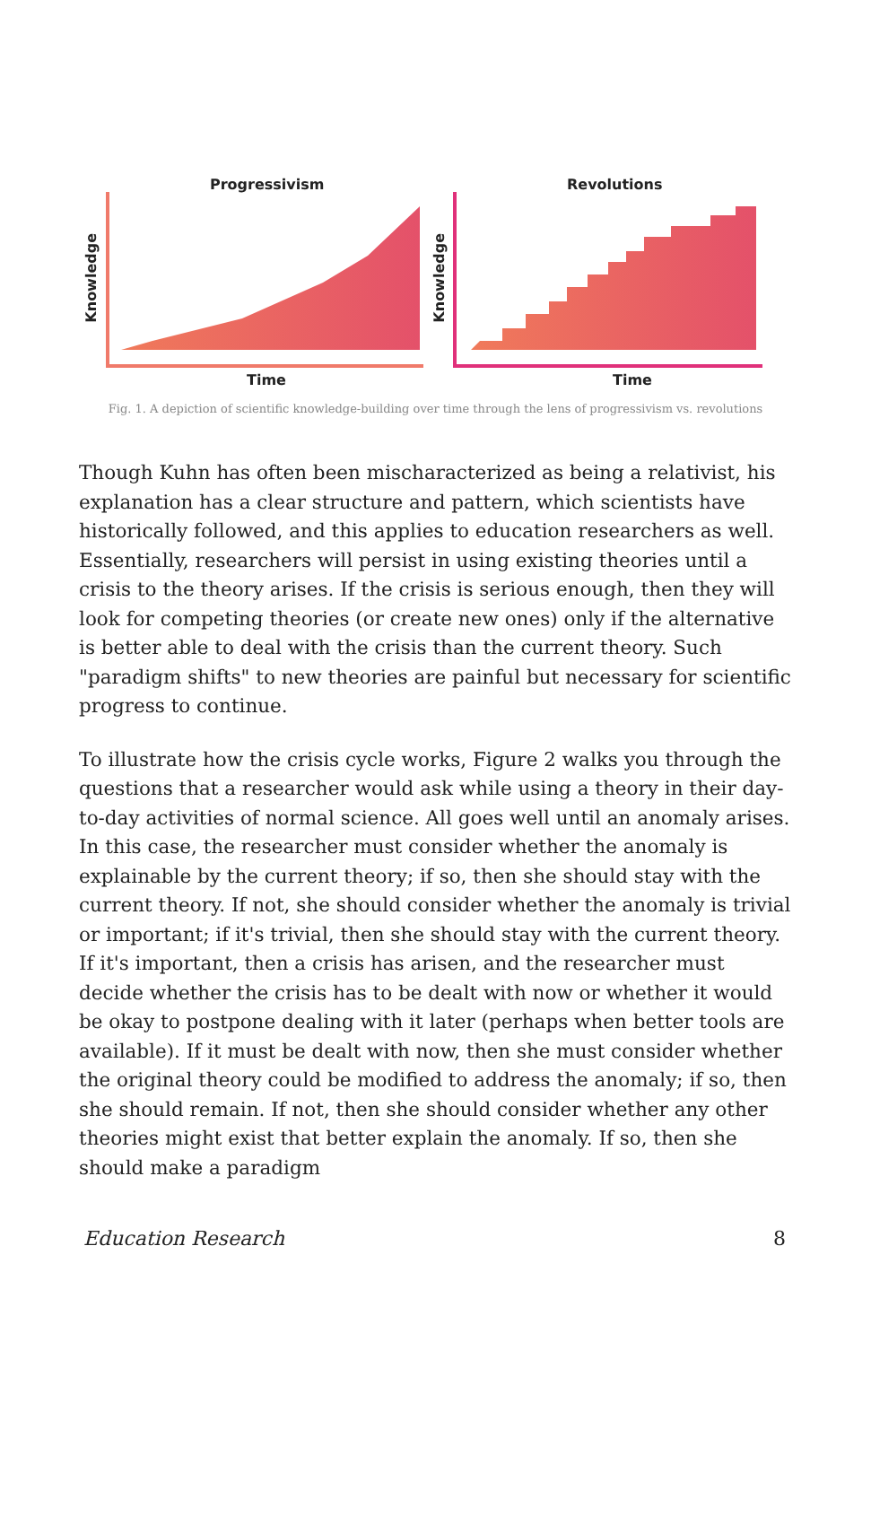Progressivism Revolutions
Knowledge
Knowledge
Time Time
Fig. 1. A depiction of scientific knowledge-building over time through the lens of progressivism vs. revolutions
Though Kuhn has often been mischaracterized as being a relativist, his explanation has a clear structure and pattern, which scientists have historically followed, and this applies to education researchers as well. Essentially, researchers will persist in using existing theories until a crisis to the theory arises. If the crisis is serious enough, then they will look for competing theories (or create new ones) only if the alternative is better able to deal with the crisis than the current theory. Such "paradigm shifts" to new theories are painful but necessary for scientific progress to continue.
To illustrate how the crisis cycle works, Figure 2 walks you through the questions that a researcher would ask while using a theory in their day-to-day activities of normal science. All goes well until an anomaly arises. In this case, the researcher must consider whether the anomaly is explainable by the current theory; if so, then she should stay with the current theory. If not, she should consider whether the anomaly is trivial or important; if it's trivial, then she should stay with the current theory. If it's important, then a crisis has arisen, and the researcher must decide whether the crisis has to be dealt with now or whether it would be okay to postpone dealing with it later (perhaps when better tools are available). If it must be dealt with now, then she must consider whether the original theory could be modified to address the anomaly; if so, then she should remain. If not, then she should consider whether any other theories might exist that better explain the anomaly. If so, then she should make a paradigm
Education Research 8